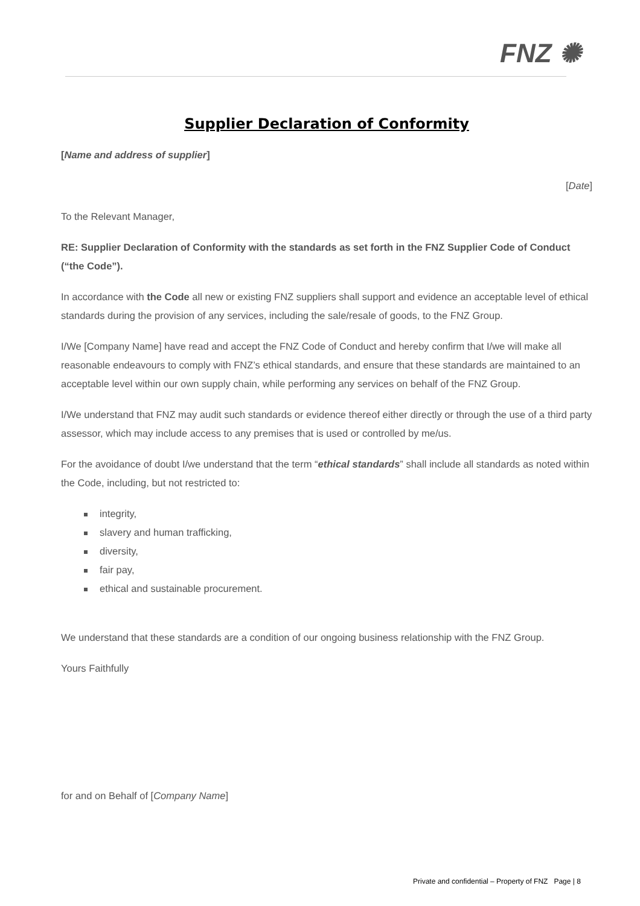FNZ ✺
Supplier Declaration of Conformity
[Name and address of supplier]
[Date]
To the Relevant Manager,
RE: Supplier Declaration of Conformity with the standards as set forth in the FNZ Supplier Code of Conduct (“the Code”).
In accordance with the Code all new or existing FNZ suppliers shall support and evidence an acceptable level of ethical standards during the provision of any services, including the sale/resale of goods, to the FNZ Group.
I/We [Company Name] have read and accept the FNZ Code of Conduct and hereby confirm that I/we will make all reasonable endeavours to comply with FNZ’s ethical standards, and ensure that these standards are maintained to an acceptable level within our own supply chain, while performing any services on behalf of the FNZ Group.
I/We understand that FNZ may audit such standards or evidence thereof either directly or through the use of a third party assessor, which may include access to any premises that is used or controlled by me/us.
For the avoidance of doubt I/we understand that the term “ethical standards” shall include all standards as noted within the Code, including, but not restricted to:
integrity,
slavery and human trafficking,
diversity,
fair pay,
ethical and sustainable procurement.
We understand that these standards are a condition of our ongoing business relationship with the FNZ Group.
Yours Faithfully
for and on Behalf of [Company Name]
Private and confidential – Property of FNZ Page | 8